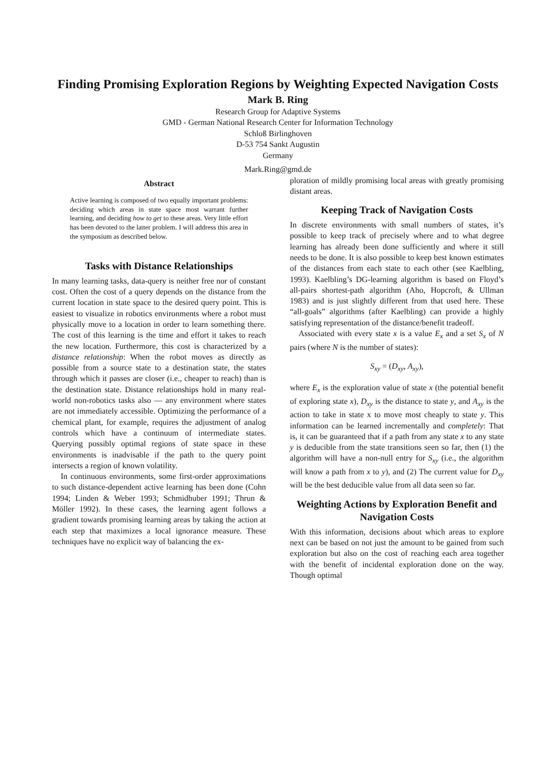Finding Promising Exploration Regions by Weighting Expected Navigation Costs
Mark B. Ring
Research Group for Adaptive Systems
GMD - German National Research Center for Information Technology
Schloß Birlinghoven
D-53 754 Sankt Augustin
Germany
Mark.Ring@gmd.de
Abstract
Active learning is composed of two equally important problems: deciding which areas in state space most warrant further learning, and deciding how to get to these areas. Very little effort has been devoted to the latter problem. I will address this area in the symposium as described below.
Tasks with Distance Relationships
In many learning tasks, data-query is neither free nor of constant cost. Often the cost of a query depends on the distance from the current location in state space to the desired query point. This is easiest to visualize in robotics environments where a robot must physically move to a location in order to learn something there. The cost of this learning is the time and effort it takes to reach the new location. Furthermore, this cost is characterized by a distance relationship: When the robot moves as directly as possible from a source state to a destination state, the states through which it passes are closer (i.e., cheaper to reach) than is the destination state. Distance relationships hold in many real-world non-robotics tasks also — any environment where states are not immediately accessible. Optimizing the performance of a chemical plant, for example, requires the adjustment of analog controls which have a continuum of intermediate states. Querying possibly optimal regions of state space in these environments is inadvisable if the path to the query point intersects a region of known volatility.
In continuous environments, some first-order approximations to such distance-dependent active learning has been done (Cohn 1994; Linden & Weber 1993; Schmidhuber 1991; Thrun & Möller 1992). In these cases, the learning agent follows a gradient towards promising learning areas by taking the action at each step that maximizes a local ignorance measure. These techniques have no explicit way of balancing the ex-
ploration of mildly promising local areas with greatly promising distant areas.
Keeping Track of Navigation Costs
In discrete environments with small numbers of states, it’s possible to keep track of precisely where and to what degree learning has already been done sufficiently and where it still needs to be done. It is also possible to keep best known estimates of the distances from each state to each other (see Kaelbling, 1993). Kaelbling’s DG-learning algorithm is based on Floyd’s all-pairs shortest-path algorithm (Aho, Hopcroft, & Ullman 1983) and is just slightly different from that used here. These “all-goals” algorithms (after Kaelbling) can provide a highly satisfying representation of the distance/benefit tradeoff.
Associated with every state x is a value E<sub>x</sub> and a set S<sub>x</sub> of N pairs (where N is the number of states):
S<sub>xy</sub> = (D<sub>xy</sub>, A<sub>xy</sub>),
where E<sub>x</sub> is the exploration value of state x (the potential benefit of exploring state x), D<sub>xy</sub> is the distance to state y, and A<sub>xy</sub> is the action to take in state x to move most cheaply to state y. This information can be learned incrementally and completely: That is, it can be guaranteed that if a path from any state x to any state y is deducible from the state transitions seen so far, then (1) the algorithm will have a non-null entry for S<sub>xy</sub> (i.e., the algorithm will know a path from x to y), and (2) The current value for D<sub>xy</sub> will be the best deducible value from all data seen so far.
Weighting Actions by Exploration Benefit and Navigation Costs
With this information, decisions about which areas to explore next can be based on not just the amount to be gained from such exploration but also on the cost of reaching each area together with the benefit of incidental exploration done on the way. Though optimal